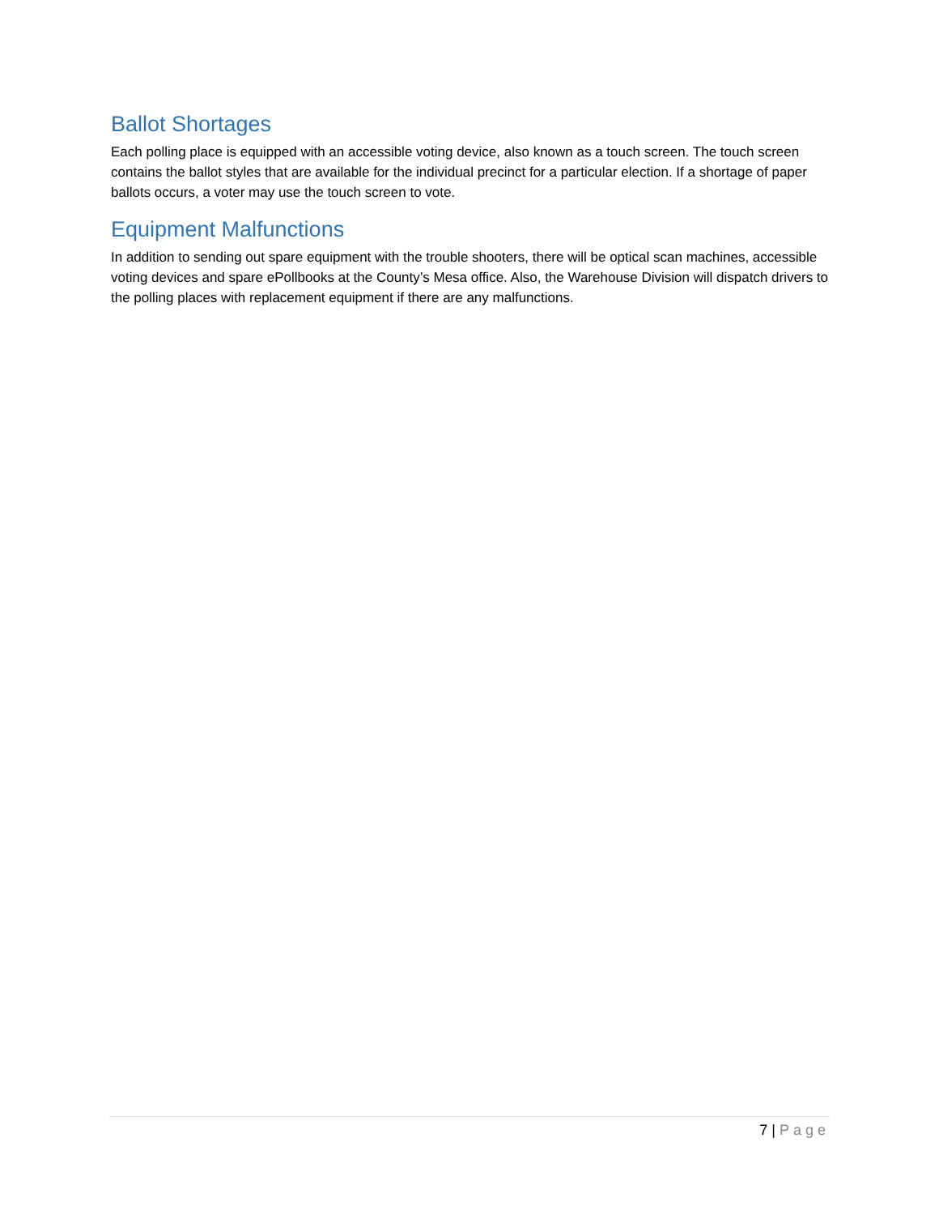Ballot Shortages
Each polling place is equipped with an accessible voting device, also known as a touch screen. The touch screen contains the ballot styles that are available for the individual precinct for a particular election. If a shortage of paper ballots occurs, a voter may use the touch screen to vote.
Equipment Malfunctions
In addition to sending out spare equipment with the trouble shooters, there will be optical scan machines, accessible voting devices and spare ePollbooks at the County’s Mesa office. Also, the Warehouse Division will dispatch drivers to the polling places with replacement equipment if there are any malfunctions.
7 | Page